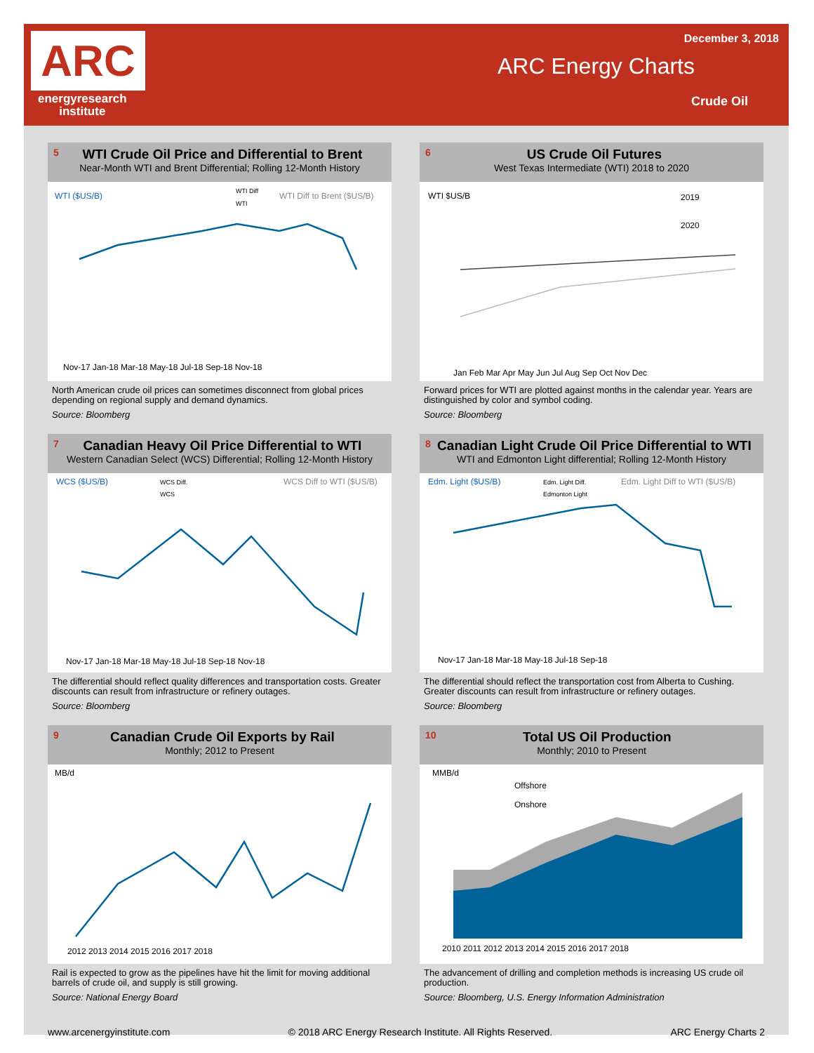ARC
energyresearch
institute
December 3, 2018
ARC Energy Charts
Crude Oil
5 WTI Crude Oil Price and Differential to Brent
Near-Month WTI and Brent Differential; Rolling 12-Month History
WTI ($US/B)
WTI Diff to Brent ($US/B)
WTI Diff
WTI
Nov-17 Jan-18 Mar-18 May-18 Jul-18 Sep-18 Nov-18
North American crude oil prices can sometimes disconnect from global prices depending on regional supply and demand dynamics.
Source: Bloomberg
6 US Crude Oil Futures
West Texas Intermediate (WTI) 2018 to 2020
WTI $US/B
2019
2020
Jan Feb Mar Apr May Jun Jul Aug Sep Oct Nov Dec
Forward prices for WTI are plotted against months in the calendar year. Years are distinguished by color and symbol coding.
Source: Bloomberg
7 Canadian Heavy Oil Price Differential to WTI
Western Canadian Select (WCS) Differential; Rolling 12-Month History
WCS ($US/B)
WCS Diff.
WCS
WCS Diff to WTI ($US/B)
Nov-17 Jan-18 Mar-18 May-18 Jul-18 Sep-18 Nov-18
The differential should reflect quality differences and transportation costs. Greater discounts can result from infrastructure or refinery outages.
Source: Bloomberg
8 Canadian Light Crude Oil Price Differential to WTI
WTI and Edmonton Light differential; Rolling 12-Month History
Edm. Light ($US/B)
Edm. Light Diff.
Edmonton Light
Edm. Light Diff to WTI ($US/B)
Nov-17 Jan-18 Mar-18 May-18 Jul-18 Sep-18
The differential should reflect the transportation cost from Alberta to Cushing. Greater discounts can result from infrastructure or refinery outages.
Source: Bloomberg
9 Canadian Crude Oil Exports by Rail
Monthly; 2012 to Present
MB/d
2012 2013 2014 2015 2016 2017 2018
Rail is expected to grow as the pipelines have hit the limit for moving additional barrels of crude oil, and supply is still growing.
Source: National Energy Board
10 Total US Oil Production
Monthly; 2010 to Present
MMB/d
Offshore
Onshore
2010 2011 2012 2013 2014 2015 2016 2017 2018
The advancement of drilling and completion methods is increasing US crude oil production.
Source: Bloomberg, U.S. Energy Information Administration
www.arcenergyinstitute.com © 2018 ARC Energy Research Institute. All Rights Reserved. ARC Energy Charts 2